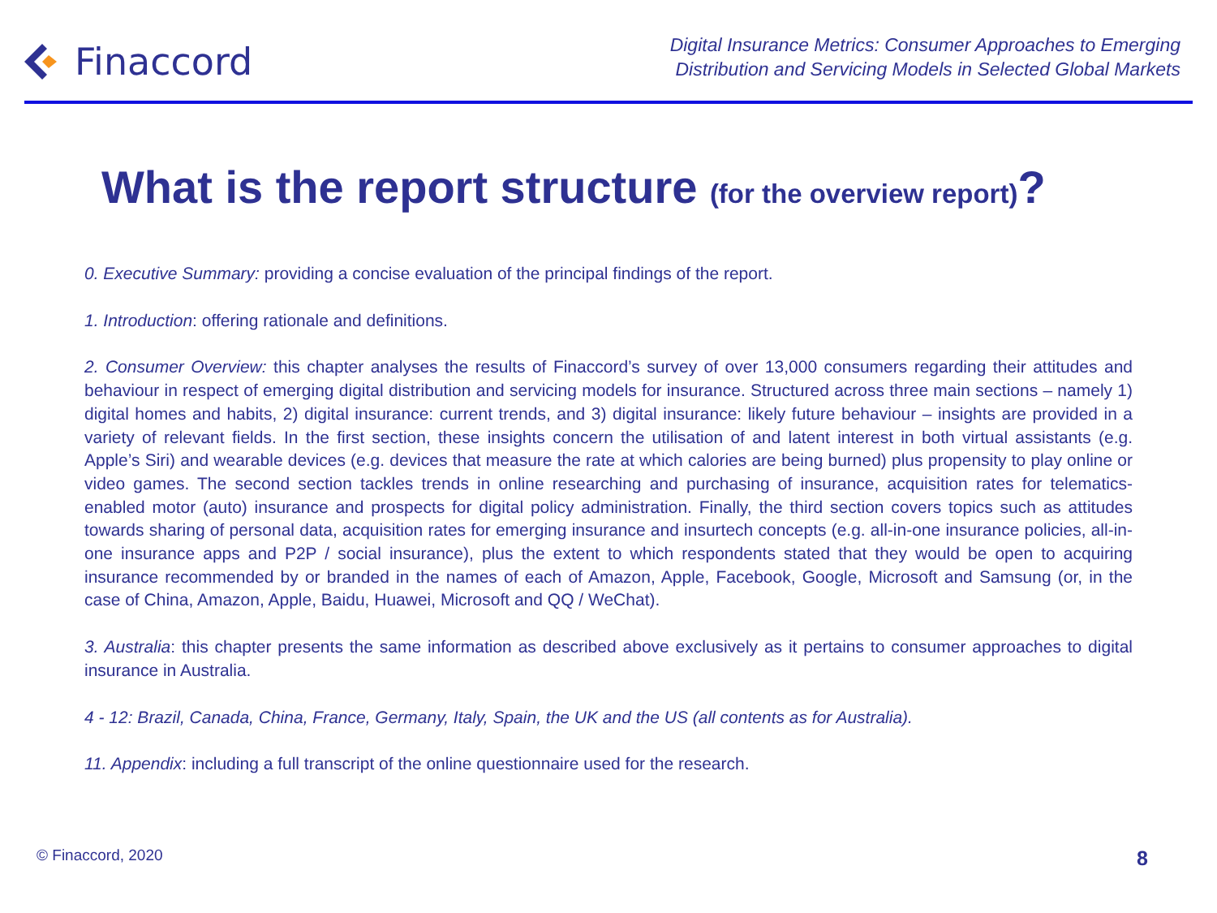Finaccord
Digital Insurance Metrics: Consumer Approaches to Emerging
Distribution and Servicing Models in Selected Global Markets
What is the report structure (for the overview report)?
0. Executive Summary: providing a concise evaluation of the principal findings of the report.
1. Introduction: offering rationale and definitions.
2. Consumer Overview: this chapter analyses the results of Finaccord’s survey of over 13,000 consumers regarding their attitudes and behaviour in respect of emerging digital distribution and servicing models for insurance. Structured across three main sections – namely 1) digital homes and habits, 2) digital insurance: current trends, and 3) digital insurance: likely future behaviour – insights are provided in a variety of relevant fields. In the first section, these insights concern the utilisation of and latent interest in both virtual assistants (e.g. Apple’s Siri) and wearable devices (e.g. devices that measure the rate at which calories are being burned) plus propensity to play online or video games. The second section tackles trends in online researching and purchasing of insurance, acquisition rates for telematics-enabled motor (auto) insurance and prospects for digital policy administration. Finally, the third section covers topics such as attitudes towards sharing of personal data, acquisition rates for emerging insurance and insurtech concepts (e.g. all-in-one insurance policies, all-in-one insurance apps and P2P / social insurance), plus the extent to which respondents stated that they would be open to acquiring insurance recommended by or branded in the names of each of Amazon, Apple, Facebook, Google, Microsoft and Samsung (or, in the case of China, Amazon, Apple, Baidu, Huawei, Microsoft and QQ / WeChat).
3. Australia: this chapter presents the same information as described above exclusively as it pertains to consumer approaches to digital insurance in Australia.
4 - 12: Brazil, Canada, China, France, Germany, Italy, Spain, the UK and the US (all contents as for Australia).
11. Appendix: including a full transcript of the online questionnaire used for the research.
© Finaccord, 2020 8